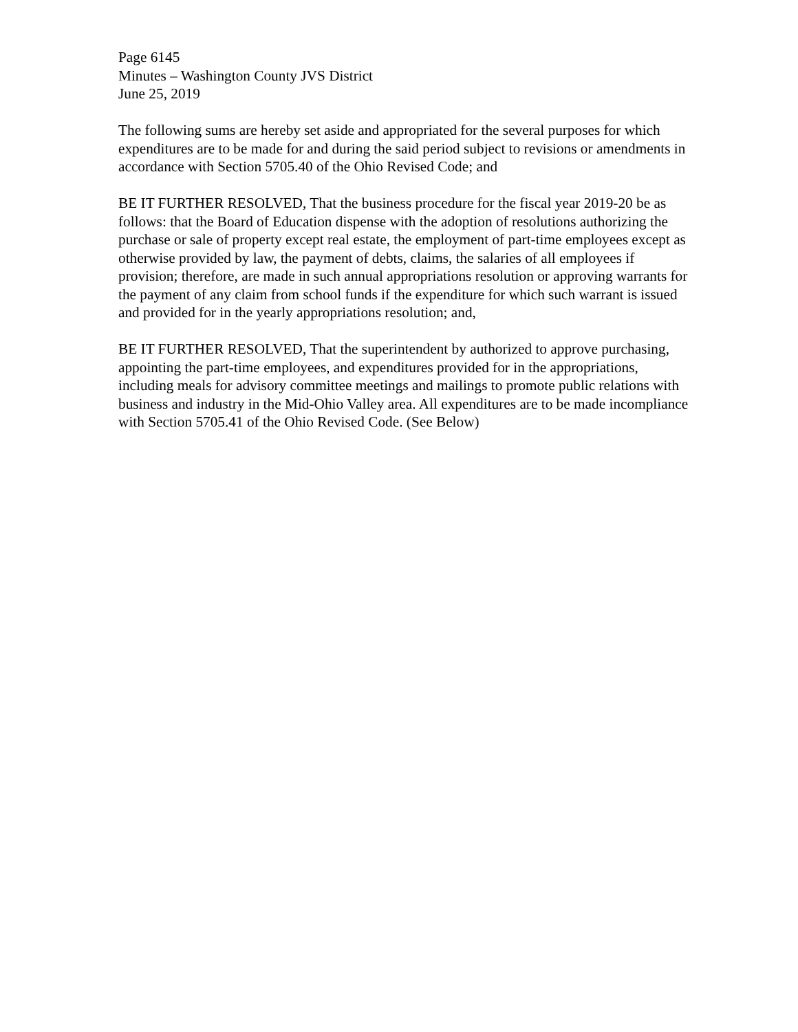Page 6145
Minutes – Washington County JVS District
June 25, 2019
The following sums are hereby set aside and appropriated for the several purposes for which expenditures are to be made for and during the said period subject to revisions or amendments in accordance with Section 5705.40 of the Ohio Revised Code; and
BE IT FURTHER RESOLVED, That the business procedure for the fiscal year 2019-20 be as follows: that the Board of Education dispense with the adoption of resolutions authorizing the purchase or sale of property except real estate, the employment of part-time employees except as otherwise provided by law, the payment of debts, claims, the salaries of all employees if provision; therefore, are made in such annual appropriations resolution or approving warrants for the payment of any claim from school funds if the expenditure for which such warrant is issued and provided for in the yearly appropriations resolution; and,
BE IT FURTHER RESOLVED, That the superintendent by authorized to approve purchasing, appointing the part-time employees, and expenditures provided for in the appropriations, including meals for advisory committee meetings and mailings to promote public relations with business and industry in the Mid-Ohio Valley area. All expenditures are to be made incompliance with Section 5705.41 of the Ohio Revised Code. (See Below)